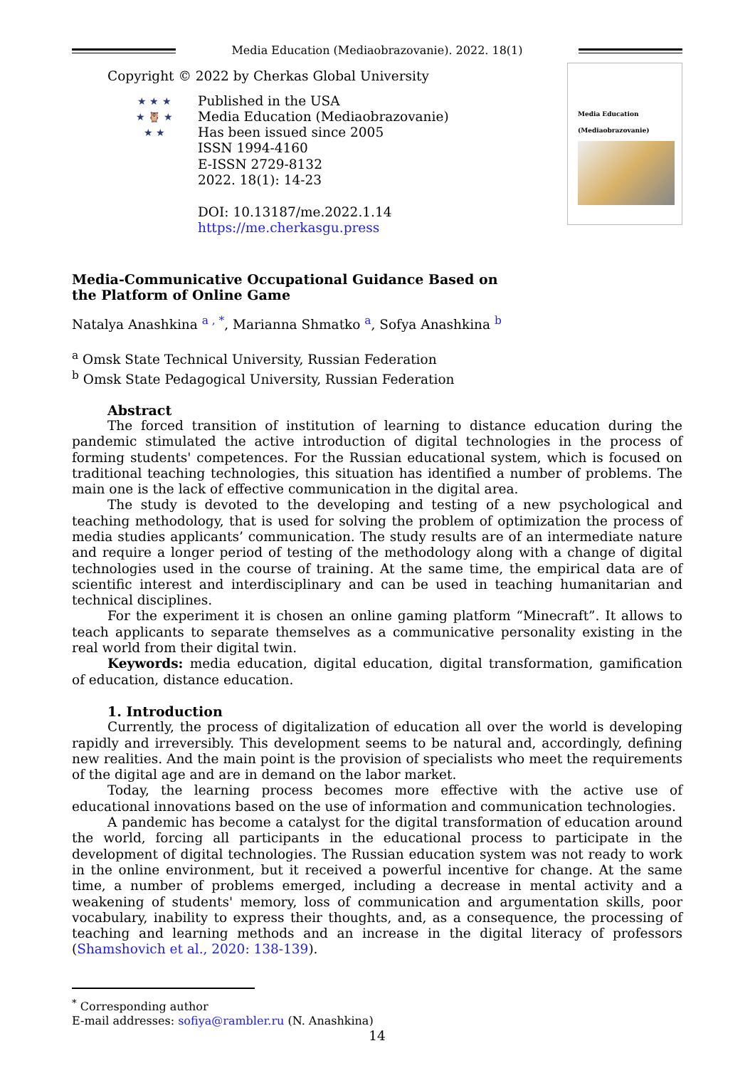Media Education (Mediaobrazovanie). 2022. 18(1)
Copyright © 2022 by Cherkas Global University
★ ★ ★
★ 🦉 ★
★ ★
Published in the USA
Media Education (Mediaobrazovanie)
Has been issued since 2005
ISSN 1994-4160
E-ISSN 2729-8132
2022. 18(1): 14-23
DOI: 10.13187/me.2022.1.14
https://me.cherkasgu.press
Media Education
(Mediaobrazovanie)
Media-Communicative Occupational Guidance Based on
the Platform of Online Game
Natalya Anashkina <sup>a , *</sup>, Marianna Shmatko <sup>a</sup>, Sofya Anashkina <sup>b</sup>
<sup>a</sup> Omsk State Technical University, Russian Federation
<sup>b</sup> Omsk State Pedagogical University, Russian Federation
Abstract
The forced transition of institution of learning to distance education during the pandemic stimulated the active introduction of digital technologies in the process of forming students' competences. For the Russian educational system, which is focused on traditional teaching technologies, this situation has identified a number of problems. The main one is the lack of effective communication in the digital area.
The study is devoted to the developing and testing of a new psychological and teaching methodology, that is used for solving the problem of optimization the process of media studies applicants’ communication. The study results are of an intermediate nature and require a longer period of testing of the methodology along with a change of digital technologies used in the course of training. At the same time, the empirical data are of scientific interest and interdisciplinary and can be used in teaching humanitarian and technical disciplines.
For the experiment it is chosen an online gaming platform “Minecraft”. It allows to teach applicants to separate themselves as a communicative personality existing in the real world from their digital twin.
Keywords: media education, digital education, digital transformation, gamification of education, distance education.
1. Introduction
Currently, the process of digitalization of education all over the world is developing rapidly and irreversibly. This development seems to be natural and, accordingly, defining new realities. And the main point is the provision of specialists who meet the requirements of the digital age and are in demand on the labor market.
Today, the learning process becomes more effective with the active use of educational innovations based on the use of information and communication technologies.
A pandemic has become a catalyst for the digital transformation of education around the world, forcing all participants in the educational process to participate in the development of digital technologies. The Russian education system was not ready to work in the online environment, but it received a powerful incentive for change. At the same time, a number of problems emerged, including a decrease in mental activity and a weakening of students' memory, loss of communication and argumentation skills, poor vocabulary, inability to express their thoughts, and, as a consequence, the processing of teaching and learning methods and an increase in the digital literacy of professors (Shamshovich et al., 2020: 138-139).
<sup>*</sup> Corresponding author
E-mail addresses: sofiya@rambler.ru (N. Anashkina)
14